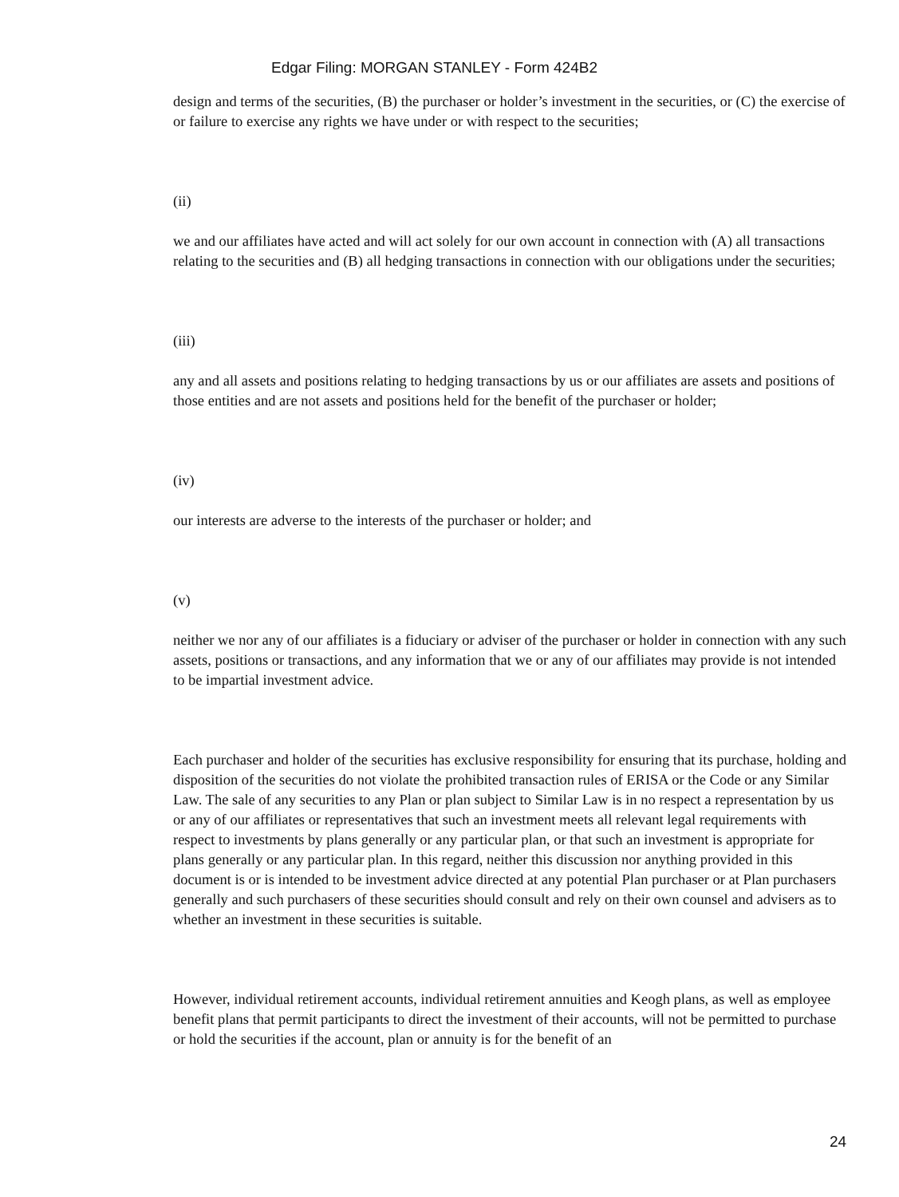Edgar Filing: MORGAN STANLEY - Form 424B2
design and terms of the securities, (B) the purchaser or holder’s investment in the securities, or (C) the exercise of or failure to exercise any rights we have under or with respect to the securities;
(ii)
we and our affiliates have acted and will act solely for our own account in connection with (A) all transactions relating to the securities and (B) all hedging transactions in connection with our obligations under the securities;
(iii)
any and all assets and positions relating to hedging transactions by us or our affiliates are assets and positions of those entities and are not assets and positions held for the benefit of the purchaser or holder;
(iv)
our interests are adverse to the interests of the purchaser or holder; and
(v)
neither we nor any of our affiliates is a fiduciary or adviser of the purchaser or holder in connection with any such assets, positions or transactions, and any information that we or any of our affiliates may provide is not intended to be impartial investment advice.
Each purchaser and holder of the securities has exclusive responsibility for ensuring that its purchase, holding and disposition of the securities do not violate the prohibited transaction rules of ERISA or the Code or any Similar Law. The sale of any securities to any Plan or plan subject to Similar Law is in no respect a representation by us or any of our affiliates or representatives that such an investment meets all relevant legal requirements with respect to investments by plans generally or any particular plan, or that such an investment is appropriate for plans generally or any particular plan. In this regard, neither this discussion nor anything provided in this document is or is intended to be investment advice directed at any potential Plan purchaser or at Plan purchasers generally and such purchasers of these securities should consult and rely on their own counsel and advisers as to whether an investment in these securities is suitable.
However, individual retirement accounts, individual retirement annuities and Keogh plans, as well as employee benefit plans that permit participants to direct the investment of their accounts, will not be permitted to purchase or hold the securities if the account, plan or annuity is for the benefit of an
24